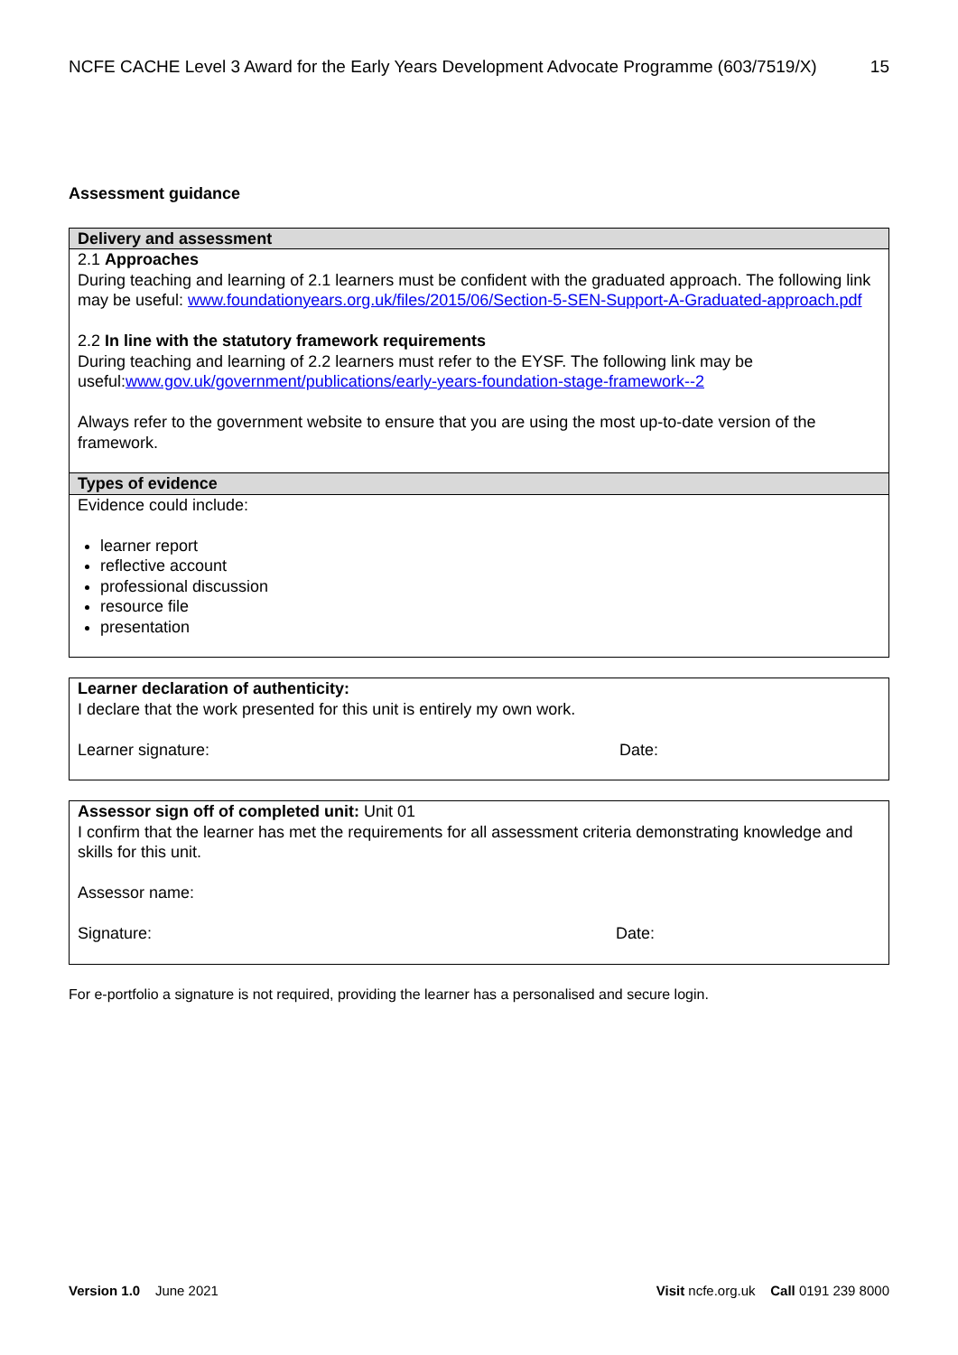NCFE CACHE Level 3 Award for the Early Years Development Advocate Programme (603/7519/X) 15
Assessment guidance
| Delivery and assessment |
| --- |
| 2.1 Approaches During teaching and learning of 2.1 learners must be confident with the graduated approach. The following link may be useful: www.foundationyears.org.uk/files/2015/06/Section-5-SEN-Support-A-Graduated-approach.pdf 2.2 In line with the statutory framework requirements During teaching and learning of 2.2 learners must refer to the EYSF. The following link may be useful: www.gov.uk/government/publications/early-years-foundation-stage-framework--2 Always refer to the government website to ensure that you are using the most up-to-date version of the framework. |
| Types of evidence |
| Evidence could include: learner report reflective account professional discussion resource file presentation |
Learner declaration of authenticity:
I declare that the work presented for this unit is entirely my own work.
Learner signature: Date:
Assessor sign off of completed unit: Unit 01
I confirm that the learner has met the requirements for all assessment criteria demonstrating knowledge and skills for this unit.
Assessor name:
Signature: Date:
For e-portfolio a signature is not required, providing the learner has a personalised and secure login.
Version 1.0 June 2021 Visit ncfe.org.uk Call 0191 239 8000